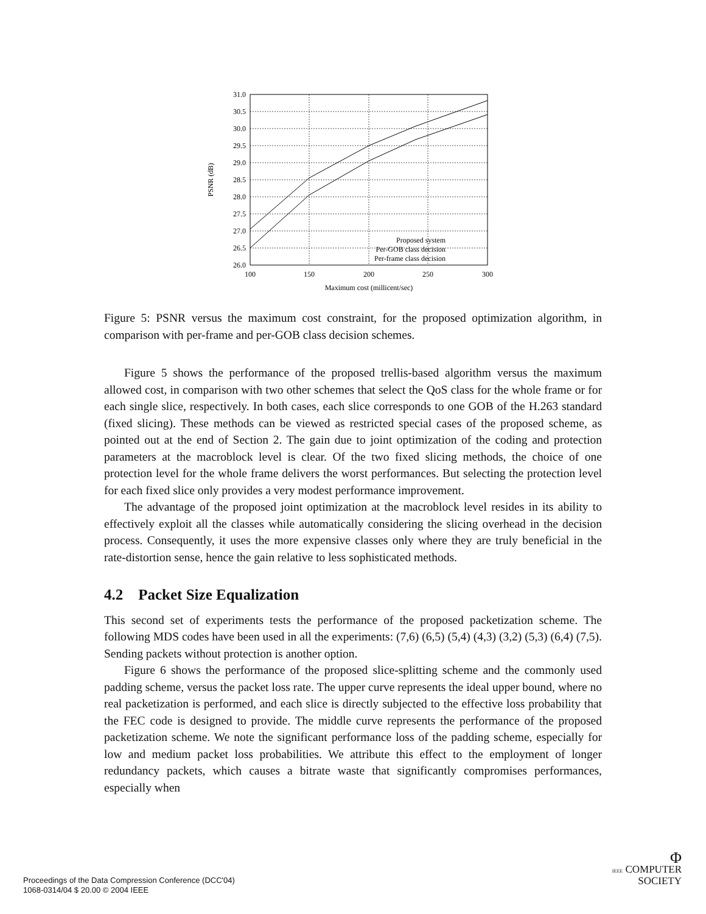31.0
30.5
30.0
29.5
29.0
28.5
28.0
27.5
27.0
26.5
26.0
Proposed system
Per-GOB class decision
Per-frame class decision
100
150
200
250
300
Maximum cost (millicent/sec)
PSNR (dB)
Figure 5: PSNR versus the maximum cost constraint, for the proposed optimization algorithm, in comparison with per-frame and per-GOB class decision schemes.
Figure 5 shows the performance of the proposed trellis-based algorithm versus the maximum allowed cost, in comparison with two other schemes that select the QoS class for the whole frame or for each single slice, respectively. In both cases, each slice corresponds to one GOB of the H.263 standard (fixed slicing). These methods can be viewed as restricted special cases of the proposed scheme, as pointed out at the end of Section 2. The gain due to joint optimization of the coding and protection parameters at the macroblock level is clear. Of the two fixed slicing methods, the choice of one protection level for the whole frame delivers the worst performances. But selecting the protection level for each fixed slice only provides a very modest performance improvement.
The advantage of the proposed joint optimization at the macroblock level resides in its ability to effectively exploit all the classes while automatically considering the slicing overhead in the decision process. Consequently, it uses the more expensive classes only where they are truly beneficial in the rate-distortion sense, hence the gain relative to less sophisticated methods.
4.2 Packet Size Equalization
This second set of experiments tests the performance of the proposed packetization scheme. The following MDS codes have been used in all the experiments: (7,6) (6,5) (5,4) (4,3) (3,2) (5,3) (6,4) (7,5). Sending packets without protection is another option.
Figure 6 shows the performance of the proposed slice-splitting scheme and the commonly used padding scheme, versus the packet loss rate. The upper curve represents the ideal upper bound, where no real packetization is performed, and each slice is directly subjected to the effective loss probability that the FEC code is designed to provide. The middle curve represents the performance of the proposed packetization scheme. We note the significant performance loss of the padding scheme, especially for low and medium packet loss probabilities. We attribute this effect to the employment of longer redundancy packets, which causes a bitrate waste that significantly compromises performances, especially when
Proceedings of the Data Compression Conference (DCC'04)
1068-0314/04 $ 20.00 © 2004 IEEE
Φ
IEEE COMPUTER
SOCIETY